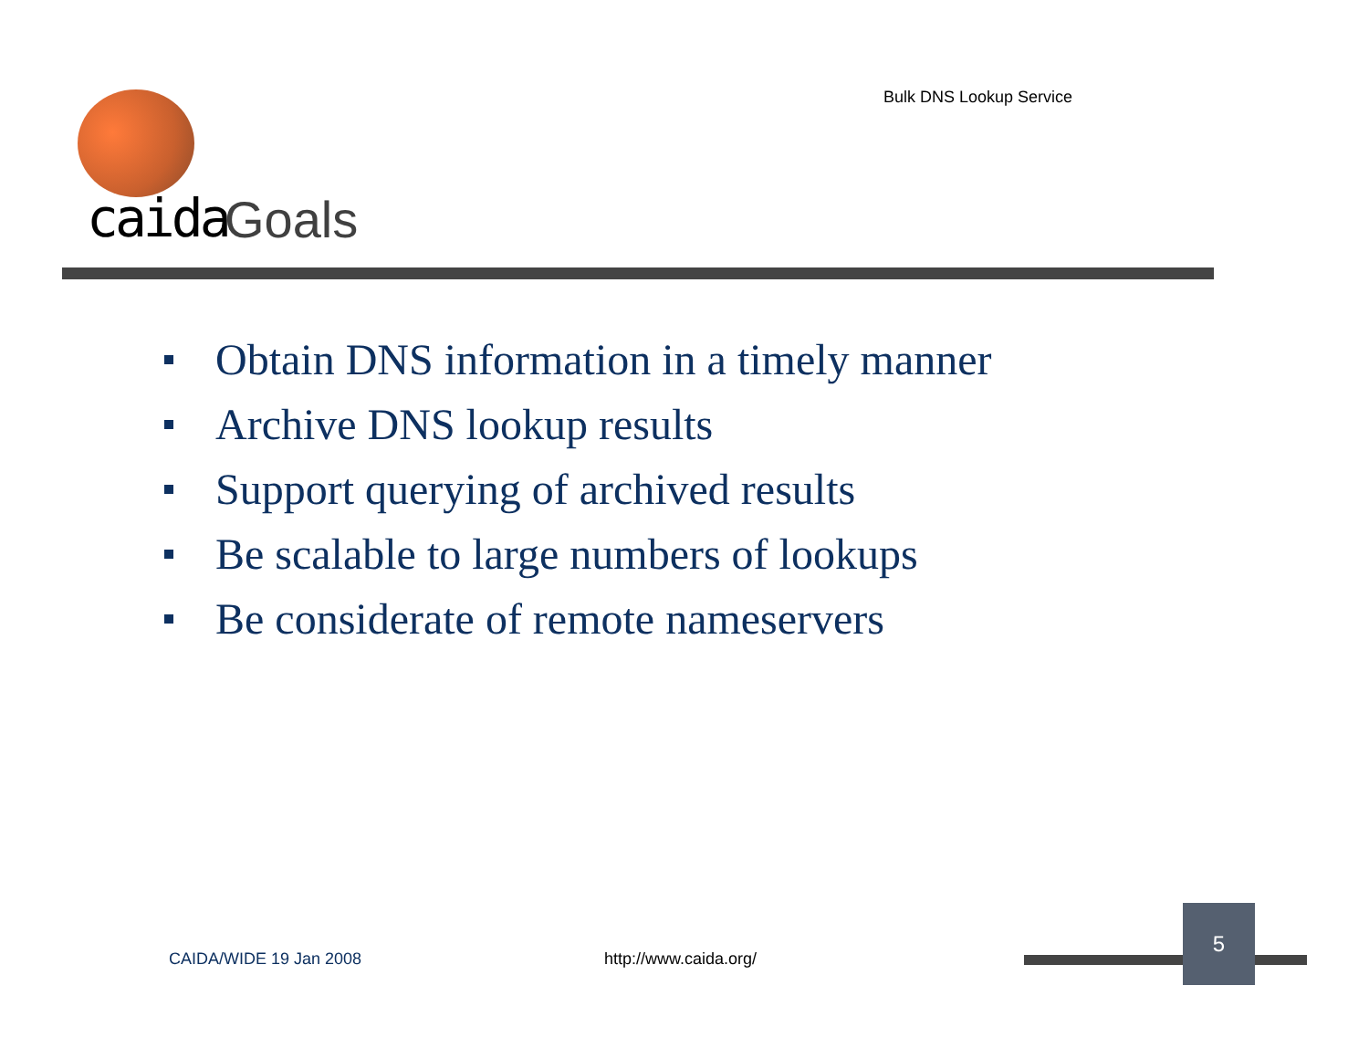Bulk DNS Lookup Service
caida Goals
Obtain DNS information in a timely manner
Archive DNS lookup results
Support querying of archived results
Be scalable to large numbers of lookups
Be considerate of remote nameservers
CAIDA/WIDE 19 Jan 2008 http://www.caida.org/
5